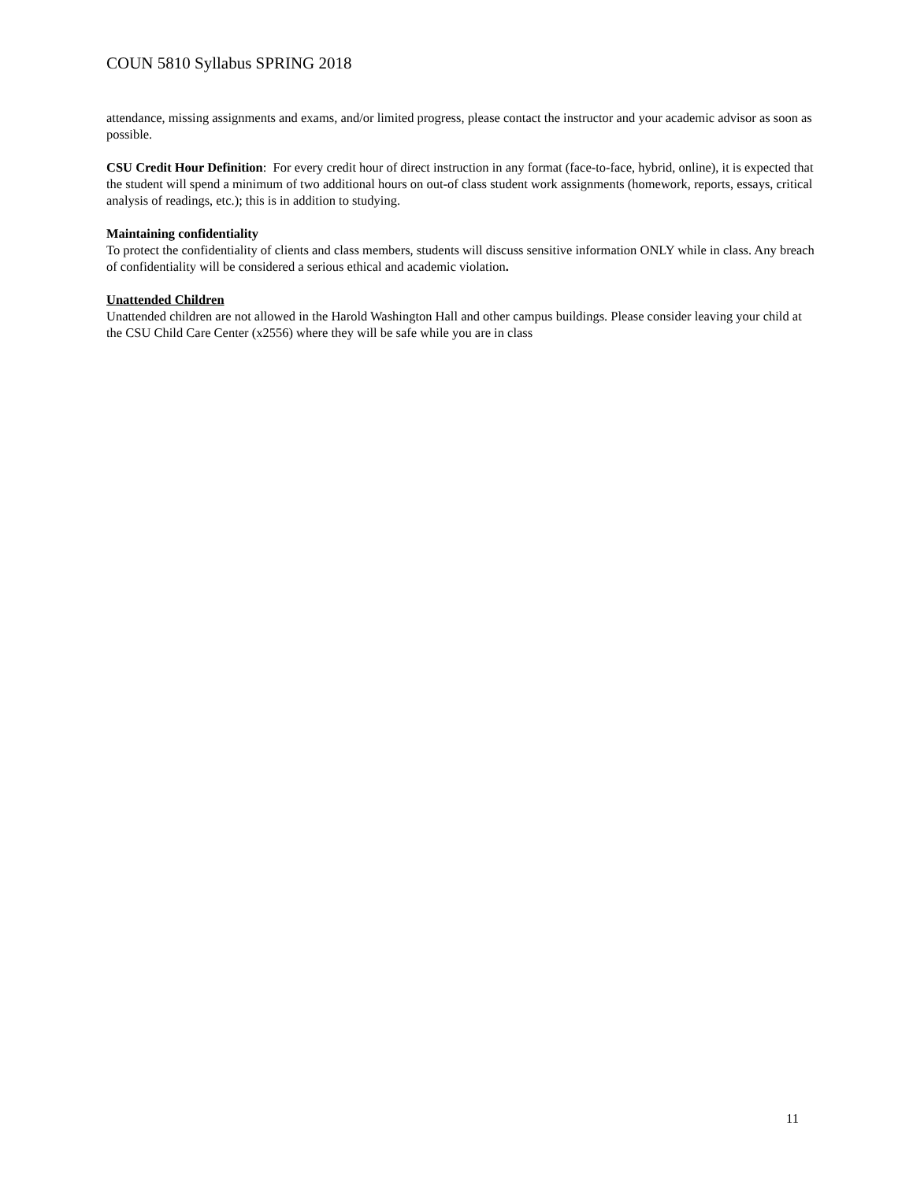COUN 5810 Syllabus SPRING 2018
attendance, missing assignments and exams, and/or limited progress, please contact the instructor and your academic advisor as soon as possible.
CSU Credit Hour Definition: For every credit hour of direct instruction in any format (face-to-face, hybrid, online), it is expected that the student will spend a minimum of two additional hours on out-of class student work assignments (homework, reports, essays, critical analysis of readings, etc.); this is in addition to studying.
Maintaining confidentiality
To protect the confidentiality of clients and class members, students will discuss sensitive information ONLY while in class. Any breach of confidentiality will be considered a serious ethical and academic violation.
Unattended Children
Unattended children are not allowed in the Harold Washington Hall and other campus buildings. Please consider leaving your child at the CSU Child Care Center (x2556) where they will be safe while you are in class
11